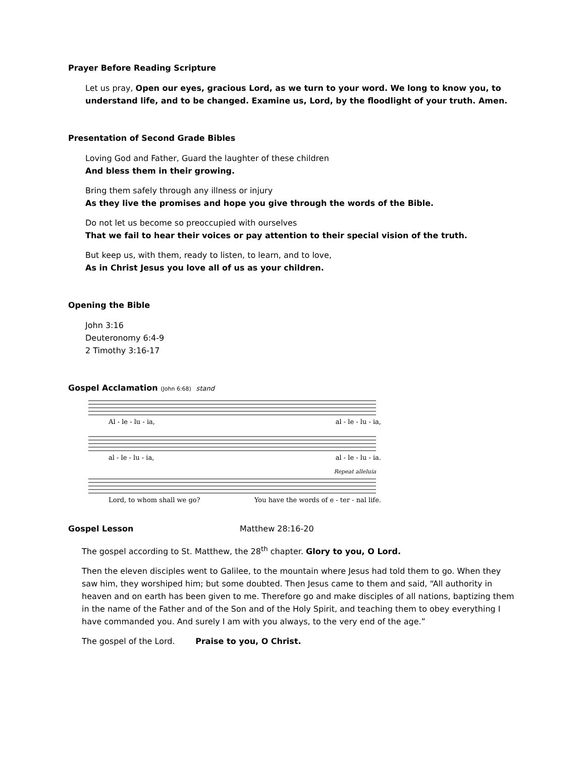Prayer Before Reading Scripture
Let us pray, Open our eyes, gracious Lord, as we turn to your word. We long to know you, to understand life, and to be changed. Examine us, Lord, by the floodlight of your truth. Amen.
Presentation of Second Grade Bibles
Loving God and Father, Guard the laughter of these children
And bless them in their growing.
Bring them safely through any illness or injury
As they live the promises and hope you give through the words of the Bible.
Do not let us become so preoccupied with ourselves
That we fail to hear their voices or pay attention to their special vision of the truth.
But keep us, with them, ready to listen, to learn, and to love,
As in Christ Jesus you love all of us as your children.
Opening the Bible
John 3:16
Deuteronomy 6:4-9
2 Timothy 3:16-17
Gospel Acclamation (John 6:68) stand
Al - le - lu - ia, al - le - lu - ia,
al - le - lu - ia, al - le - lu - ia.
Repeat alleluia
Lord, to whom shall we go? You have the words of e - ter - nal life.
Gospel Lesson Matthew 28:16-20
The gospel according to St. Matthew, the 28<sup>th</sup> chapter. Glory to you, O Lord.
Then the eleven disciples went to Galilee, to the mountain where Jesus had told them to go. When they saw him, they worshiped him; but some doubted. Then Jesus came to them and said, “All authority in heaven and on earth has been given to me. Therefore go and make disciples of all nations, baptizing them in the name of the Father and of the Son and of the Holy Spirit, and teaching them to obey everything I have commanded you. And surely I am with you always, to the very end of the age.”
The gospel of the Lord. Praise to you, O Christ.